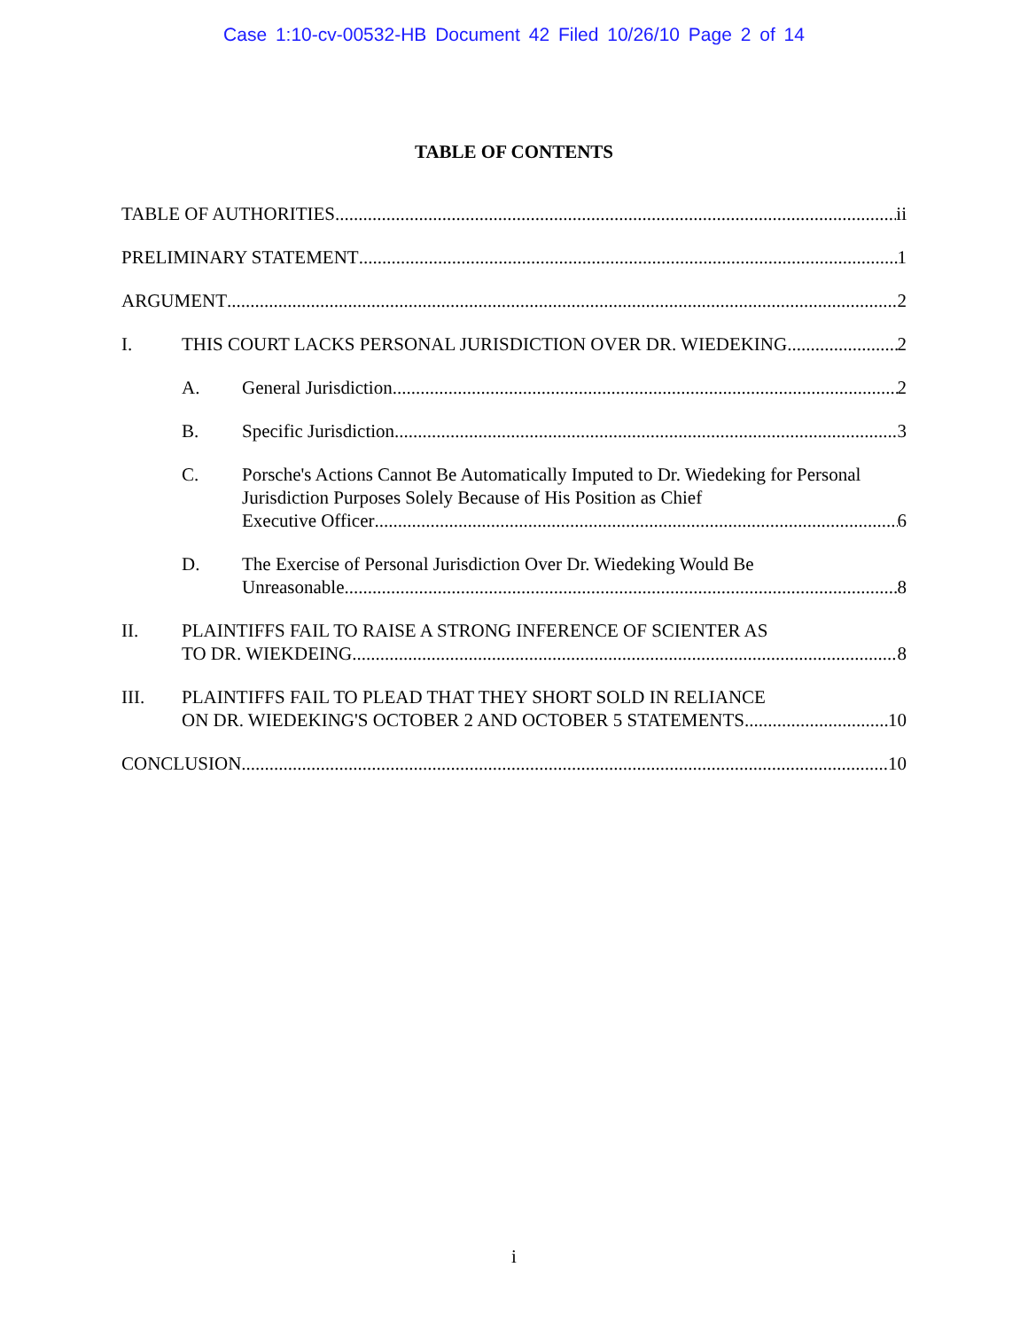Case 1:10-cv-00532-HB Document 42 Filed 10/26/10 Page 2 of 14
TABLE OF CONTENTS
TABLE OF AUTHORITIES ii
PRELIMINARY STATEMENT 1
ARGUMENT 2
I. THIS COURT LACKS PERSONAL JURISDICTION OVER DR. WIEDEKING 2
A. General Jurisdiction 2
B. Specific Jurisdiction 3
C. Porsche's Actions Cannot Be Automatically Imputed to Dr. Wiedeking for Personal Jurisdiction Purposes Solely Because of His Position as Chief
Executive Officer 6
D. The Exercise of Personal Jurisdiction Over Dr. Wiedeking Would Be
Unreasonable 8
II. PLAINTIFFS FAIL TO RAISE A STRONG INFERENCE OF SCIENTER AS
TO DR. WIEKDEING 8
III. PLAINTIFFS FAIL TO PLEAD THAT THEY SHORT SOLD IN RELIANCE
ON DR. WIEDEKING'S OCTOBER 2 AND OCTOBER 5 STATEMENTS 10
CONCLUSION 10
i